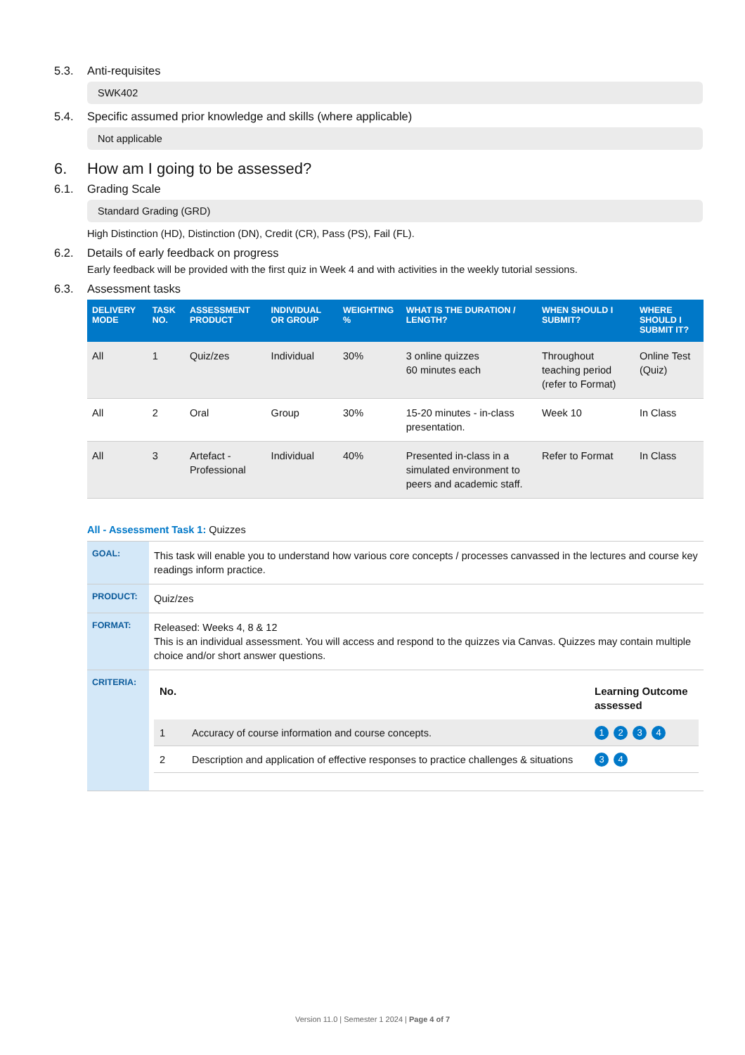5.3. Anti-requisites
SWK402
5.4. Specific assumed prior knowledge and skills (where applicable)
Not applicable
6. How am I going to be assessed?
6.1. Grading Scale
Standard Grading (GRD)
High Distinction (HD), Distinction (DN), Credit (CR), Pass (PS), Fail (FL).
6.2. Details of early feedback on progress
Early feedback will be provided with the first quiz in Week 4 and with activities in the weekly tutorial sessions.
6.3. Assessment tasks
| DELIVERY MODE | TASK NO. | ASSESSMENT PRODUCT | INDIVIDUAL OR GROUP | WEIGHTING % | WHAT IS THE DURATION / LENGTH? | WHEN SHOULD I SUBMIT? | WHERE SHOULD I SUBMIT IT? |
| --- | --- | --- | --- | --- | --- | --- | --- |
| All | 1 | Quiz/zes | Individual | 30% | 3 online quizzes 60 minutes each | Throughout teaching period (refer to Format) | Online Test (Quiz) |
| All | 2 | Oral | Group | 30% | 15-20 minutes - in-class presentation. | Week 10 | In Class |
| All | 3 | Artefact - Professional | Individual | 40% | Presented in-class in a simulated environment to peers and academic staff. | Refer to Format | In Class |
All - Assessment Task 1: Quizzes
| GOAL: | This task will enable you to understand how various core concepts / processes canvassed in the lectures and course key readings inform practice. |
| PRODUCT: | Quiz/zes |
| FORMAT: | Released: Weeks 4, 8 & 12 This is an individual assessment. You will access and respond to the quizzes via Canvas. Quizzes may contain multiple choice and/or short answer questions. |
| CRITERIA: | / No. / / Learning Outcome assessed / / --- / --- / --- / / 1 / Accuracy of course information and course concepts. / 1 2 3 4 / / 2 / Description and application of effective responses to practice challenges & situations / 3 4 / |
Version 11.0 | Semester 1 2024 | Page 4 of 7